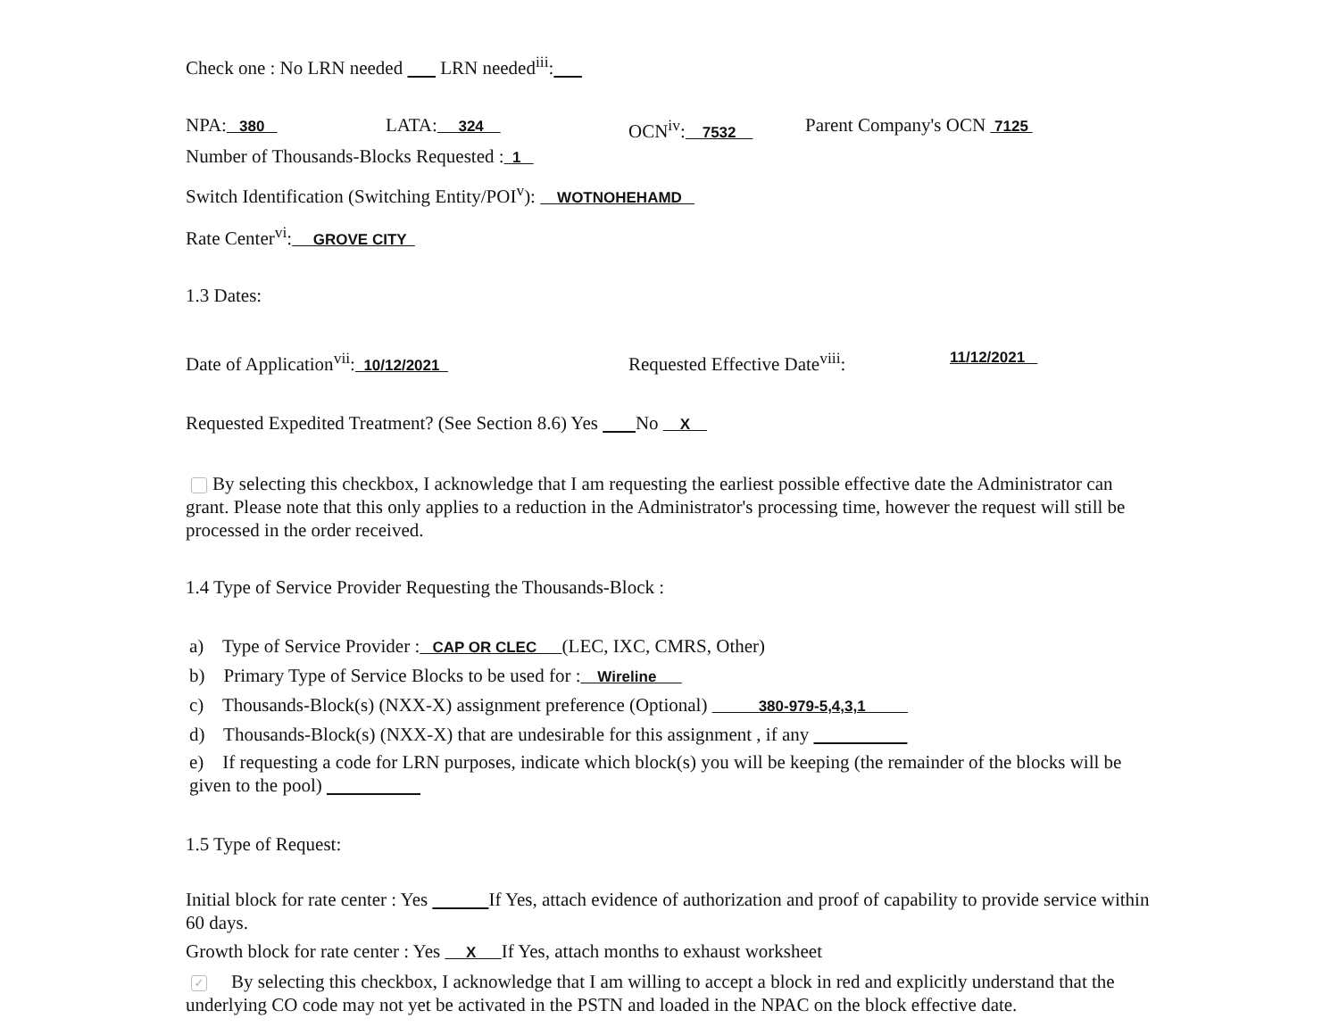Check one : No LRN needed LRN needed<sup>iii</sup>:
NPA: 380 LATA: 324 OCN<sup>iv</sup>: 7532 Parent Company's OCN 7125
Number of Thousands-Blocks Requested : 1
Switch Identification (Switching Entity/POI<sup>v</sup>): WOTNOHEHAMD
Rate Center<sup>vi</sup>: GROVE CITY
1.3 Dates:
Date of Application<sup>vii</sup>: 10/12/2021 Requested Effective Date<sup>viii</sup>: 11/12/2021
Requested Expedited Treatment? (See Section 8.6) Yes No X
By selecting this checkbox, I acknowledge that I am requesting the earliest possible effective date the Administrator can grant. Please note that this only applies to a reduction in the Administrator's processing time, however the request will still be processed in the order received.
1.4 Type of Service Provider Requesting the Thousands-Block :
a) Type of Service Provider : CAP OR CLEC (LEC, IXC, CMRS, Other)
b) Primary Type of Service Blocks to be used for : Wireline
c) Thousands-Block(s) (NXX-X) assignment preference (Optional) 380-979-5,4,3,1
d) Thousands-Block(s) (NXX-X) that are undesirable for this assignment , if any
e) If requesting a code for LRN purposes, indicate which block(s) you will be keeping (the remainder of the blocks will be given to the pool)
1.5 Type of Request:
Initial block for rate center : Yes If Yes, attach evidence of authorization and proof of capability to provide service within 60 days.
Growth block for rate center : Yes X If Yes, attach months to exhaust worksheet
✓ By selecting this checkbox, I acknowledge that I am willing to accept a block in red and explicitly understand that the underlying CO code may not yet be activated in the PSTN and loaded in the NPAC on the block effective date.